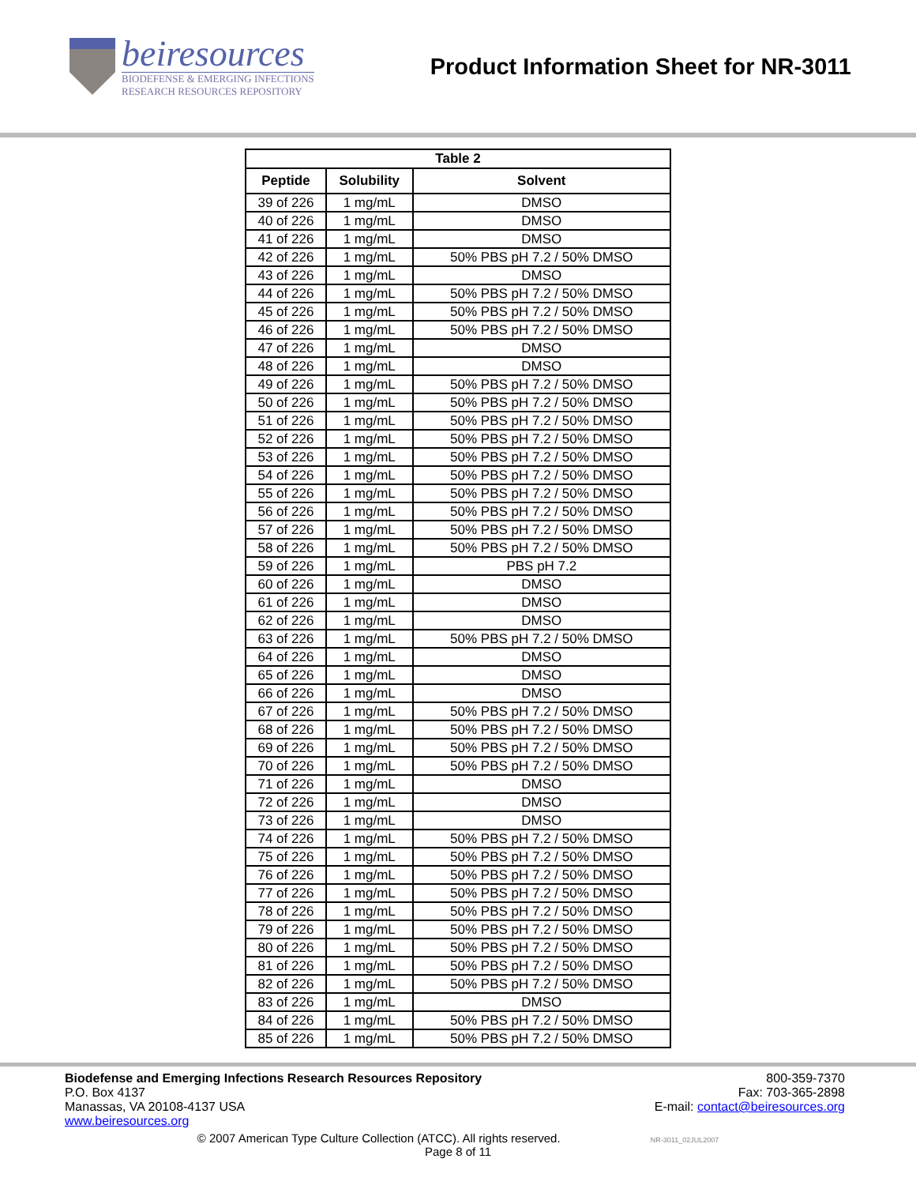beiresources
BIODEFENSE & EMERGING INFECTIONS
RESEARCH RESOURCES REPOSITORY
Product Information Sheet for NR-3011
| Table 2 | | |
| --- | --- | --- |
| Peptide | Solubility | Solvent |
| 39 of 226 | 1 mg/mL | DMSO |
| 40 of 226 | 1 mg/mL | DMSO |
| 41 of 226 | 1 mg/mL | DMSO |
| 42 of 226 | 1 mg/mL | 50% PBS pH 7.2 / 50% DMSO |
| 43 of 226 | 1 mg/mL | DMSO |
| 44 of 226 | 1 mg/mL | 50% PBS pH 7.2 / 50% DMSO |
| 45 of 226 | 1 mg/mL | 50% PBS pH 7.2 / 50% DMSO |
| 46 of 226 | 1 mg/mL | 50% PBS pH 7.2 / 50% DMSO |
| 47 of 226 | 1 mg/mL | DMSO |
| 48 of 226 | 1 mg/mL | DMSO |
| 49 of 226 | 1 mg/mL | 50% PBS pH 7.2 / 50% DMSO |
| 50 of 226 | 1 mg/mL | 50% PBS pH 7.2 / 50% DMSO |
| 51 of 226 | 1 mg/mL | 50% PBS pH 7.2 / 50% DMSO |
| 52 of 226 | 1 mg/mL | 50% PBS pH 7.2 / 50% DMSO |
| 53 of 226 | 1 mg/mL | 50% PBS pH 7.2 / 50% DMSO |
| 54 of 226 | 1 mg/mL | 50% PBS pH 7.2 / 50% DMSO |
| 55 of 226 | 1 mg/mL | 50% PBS pH 7.2 / 50% DMSO |
| 56 of 226 | 1 mg/mL | 50% PBS pH 7.2 / 50% DMSO |
| 57 of 226 | 1 mg/mL | 50% PBS pH 7.2 / 50% DMSO |
| 58 of 226 | 1 mg/mL | 50% PBS pH 7.2 / 50% DMSO |
| 59 of 226 | 1 mg/mL | PBS pH 7.2 |
| 60 of 226 | 1 mg/mL | DMSO |
| 61 of 226 | 1 mg/mL | DMSO |
| 62 of 226 | 1 mg/mL | DMSO |
| 63 of 226 | 1 mg/mL | 50% PBS pH 7.2 / 50% DMSO |
| 64 of 226 | 1 mg/mL | DMSO |
| 65 of 226 | 1 mg/mL | DMSO |
| 66 of 226 | 1 mg/mL | DMSO |
| 67 of 226 | 1 mg/mL | 50% PBS pH 7.2 / 50% DMSO |
| 68 of 226 | 1 mg/mL | 50% PBS pH 7.2 / 50% DMSO |
| 69 of 226 | 1 mg/mL | 50% PBS pH 7.2 / 50% DMSO |
| 70 of 226 | 1 mg/mL | 50% PBS pH 7.2 / 50% DMSO |
| 71 of 226 | 1 mg/mL | DMSO |
| 72 of 226 | 1 mg/mL | DMSO |
| 73 of 226 | 1 mg/mL | DMSO |
| 74 of 226 | 1 mg/mL | 50% PBS pH 7.2 / 50% DMSO |
| 75 of 226 | 1 mg/mL | 50% PBS pH 7.2 / 50% DMSO |
| 76 of 226 | 1 mg/mL | 50% PBS pH 7.2 / 50% DMSO |
| 77 of 226 | 1 mg/mL | 50% PBS pH 7.2 / 50% DMSO |
| 78 of 226 | 1 mg/mL | 50% PBS pH 7.2 / 50% DMSO |
| 79 of 226 | 1 mg/mL | 50% PBS pH 7.2 / 50% DMSO |
| 80 of 226 | 1 mg/mL | 50% PBS pH 7.2 / 50% DMSO |
| 81 of 226 | 1 mg/mL | 50% PBS pH 7.2 / 50% DMSO |
| 82 of 226 | 1 mg/mL | 50% PBS pH 7.2 / 50% DMSO |
| 83 of 226 | 1 mg/mL | DMSO |
| 84 of 226 | 1 mg/mL | 50% PBS pH 7.2 / 50% DMSO |
| 85 of 226 | 1 mg/mL | 50% PBS pH 7.2 / 50% DMSO |
Biodefense and Emerging Infections Research Resources Repository
P.O. Box 4137
Manassas, VA 20108-4137 USA
www.beiresources.org
800-359-7370
Fax: 703-365-2898
E-mail: contact@beiresources.org
© 2007 American Type Culture Collection (ATCC). All rights reserved. NR-3011_02JUL2007
Page 8 of 11